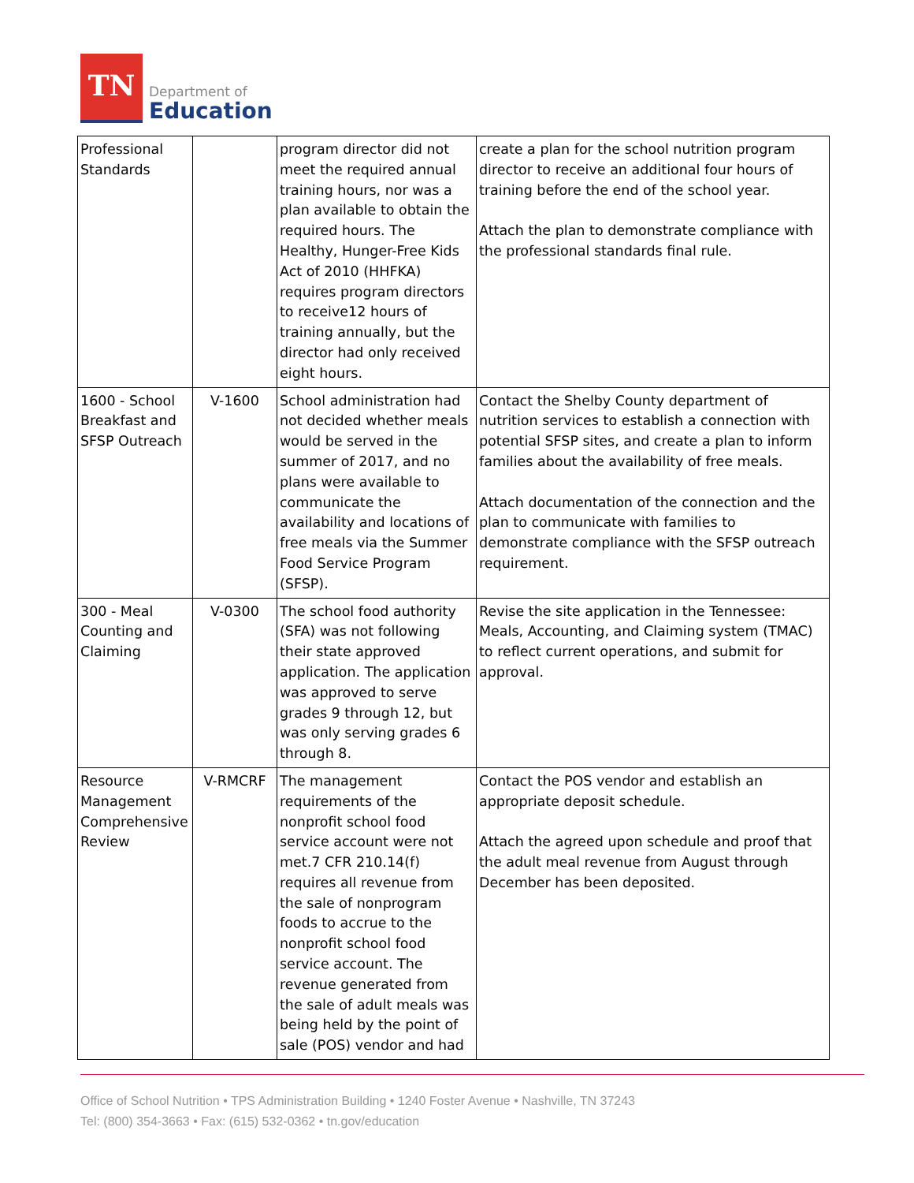TN
Department of
Education
| Professional Standards | | program director did not meet the required annual training hours, nor was a plan available to obtain the required hours. The Healthy, Hunger-Free Kids Act of 2010 (HHFKA) requires program directors to receive12 hours of training annually, but the director had only received eight hours. | create a plan for the school nutrition program director to receive an additional four hours of training before the end of the school year. Attach the plan to demonstrate compliance with the professional standards final rule. |
| 1600 - School Breakfast and SFSP Outreach | V-1600 | School administration had not decided whether meals would be served in the summer of 2017, and no plans were available to communicate the availability and locations of free meals via the Summer Food Service Program (SFSP). | Contact the Shelby County department of nutrition services to establish a connection with potential SFSP sites, and create a plan to inform families about the availability of free meals. Attach documentation of the connection and the plan to communicate with families to demonstrate compliance with the SFSP outreach requirement. |
| 300 - Meal Counting and Claiming | V-0300 | The school food authority (SFA) was not following their state approved application. The application was approved to serve grades 9 through 12, but was only serving grades 6 through 8. | Revise the site application in the Tennessee: Meals, Accounting, and Claiming system (TMAC) to reflect current operations, and submit for approval. |
| Resource Management Comprehensive Review | V-RMCRF | The management requirements of the nonprofit school food service account were not met.7 CFR 210.14(f) requires all revenue from the sale of nonprogram foods to accrue to the nonprofit school food service account. The revenue generated from the sale of adult meals was being held by the point of sale (POS) vendor and had | Contact the POS vendor and establish an appropriate deposit schedule. Attach the agreed upon schedule and proof that the adult meal revenue from August through December has been deposited. |
Office of School Nutrition • TPS Administration Building • 1240 Foster Avenue • Nashville, TN 37243
Tel: (800) 354-3663 • Fax: (615) 532-0362 • tn.gov/education